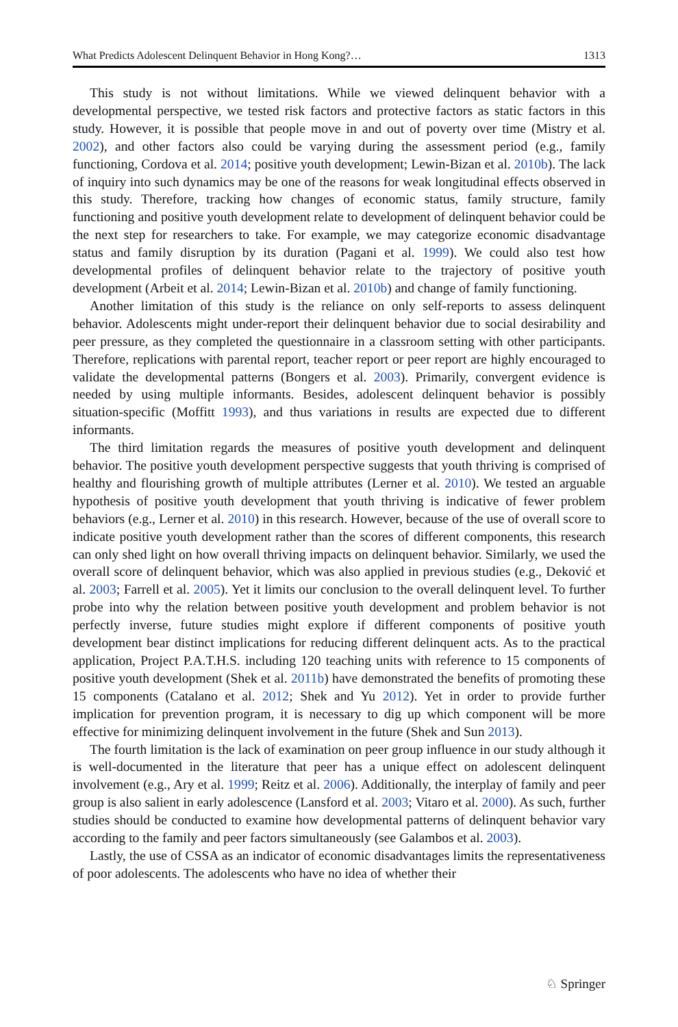What Predicts Adolescent Delinquent Behavior in Hong Kong?… 1313
This study is not without limitations. While we viewed delinquent behavior with a developmental perspective, we tested risk factors and protective factors as static factors in this study. However, it is possible that people move in and out of poverty over time (Mistry et al. 2002), and other factors also could be varying during the assessment period (e.g., family functioning, Cordova et al. 2014; positive youth development; Lewin-Bizan et al. 2010b). The lack of inquiry into such dynamics may be one of the reasons for weak longitudinal effects observed in this study. Therefore, tracking how changes of economic status, family structure, family functioning and positive youth development relate to development of delinquent behavior could be the next step for researchers to take. For example, we may categorize economic disadvantage status and family disruption by its duration (Pagani et al. 1999). We could also test how developmental profiles of delinquent behavior relate to the trajectory of positive youth development (Arbeit et al. 2014; Lewin-Bizan et al. 2010b) and change of family functioning.
Another limitation of this study is the reliance on only self-reports to assess delinquent behavior. Adolescents might under-report their delinquent behavior due to social desirability and peer pressure, as they completed the questionnaire in a classroom setting with other participants. Therefore, replications with parental report, teacher report or peer report are highly encouraged to validate the developmental patterns (Bongers et al. 2003). Primarily, convergent evidence is needed by using multiple informants. Besides, adolescent delinquent behavior is possibly situation-specific (Moffitt 1993), and thus variations in results are expected due to different informants.
The third limitation regards the measures of positive youth development and delinquent behavior. The positive youth development perspective suggests that youth thriving is comprised of healthy and flourishing growth of multiple attributes (Lerner et al. 2010). We tested an arguable hypothesis of positive youth development that youth thriving is indicative of fewer problem behaviors (e.g., Lerner et al. 2010) in this research. However, because of the use of overall score to indicate positive youth development rather than the scores of different components, this research can only shed light on how overall thriving impacts on delinquent behavior. Similarly, we used the overall score of delinquent behavior, which was also applied in previous studies (e.g., Deković et al. 2003; Farrell et al. 2005). Yet it limits our conclusion to the overall delinquent level. To further probe into why the relation between positive youth development and problem behavior is not perfectly inverse, future studies might explore if different components of positive youth development bear distinct implications for reducing different delinquent acts. As to the practical application, Project P.A.T.H.S. including 120 teaching units with reference to 15 components of positive youth development (Shek et al. 2011b) have demonstrated the benefits of promoting these 15 components (Catalano et al. 2012; Shek and Yu 2012). Yet in order to provide further implication for prevention program, it is necessary to dig up which component will be more effective for minimizing delinquent involvement in the future (Shek and Sun 2013).
The fourth limitation is the lack of examination on peer group influence in our study although it is well-documented in the literature that peer has a unique effect on adolescent delinquent involvement (e.g., Ary et al. 1999; Reitz et al. 2006). Additionally, the interplay of family and peer group is also salient in early adolescence (Lansford et al. 2003; Vitaro et al. 2000). As such, further studies should be conducted to examine how developmental patterns of delinquent behavior vary according to the family and peer factors simultaneously (see Galambos et al. 2003).
Lastly, the use of CSSA as an indicator of economic disadvantages limits the representativeness of poor adolescents. The adolescents who have no idea of whether their
♘ Springer